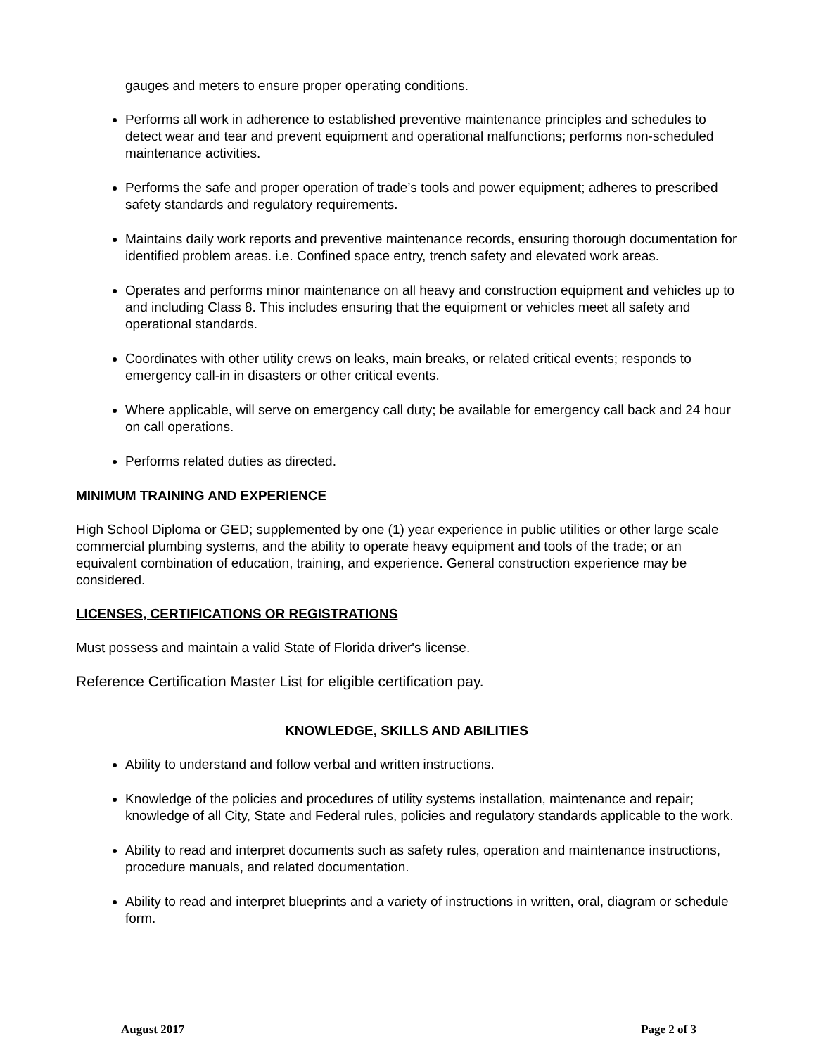gauges and meters to ensure proper operating conditions.
Performs all work in adherence to established preventive maintenance principles and schedules to detect wear and tear and prevent equipment and operational malfunctions; performs non-scheduled maintenance activities.
Performs the safe and proper operation of trade’s tools and power equipment; adheres to prescribed safety standards and regulatory requirements.
Maintains daily work reports and preventive maintenance records, ensuring thorough documentation for identified problem areas. i.e. Confined space entry, trench safety and elevated work areas.
Operates and performs minor maintenance on all heavy and construction equipment and vehicles up to and including Class 8. This includes ensuring that the equipment or vehicles meet all safety and operational standards.
Coordinates with other utility crews on leaks, main breaks, or related critical events; responds to emergency call-in in disasters or other critical events.
Where applicable, will serve on emergency call duty; be available for emergency call back and 24 hour on call operations.
Performs related duties as directed.
MINIMUM TRAINING AND EXPERIENCE
High School Diploma or GED; supplemented by one (1) year experience in public utilities or other large scale commercial plumbing systems, and the ability to operate heavy equipment and tools of the trade; or an equivalent combination of education, training, and experience. General construction experience may be considered.
LICENSES, CERTIFICATIONS OR REGISTRATIONS
Must possess and maintain a valid State of Florida driver's license.
Reference Certification Master List for eligible certification pay.
KNOWLEDGE, SKILLS AND ABILITIES
Ability to understand and follow verbal and written instructions.
Knowledge of the policies and procedures of utility systems installation, maintenance and repair; knowledge of all City, State and Federal rules, policies and regulatory standards applicable to the work.
Ability to read and interpret documents such as safety rules, operation and maintenance instructions, procedure manuals, and related documentation.
Ability to read and interpret blueprints and a variety of instructions in written, oral, diagram or schedule form.
August 2017 Page 2 of 3